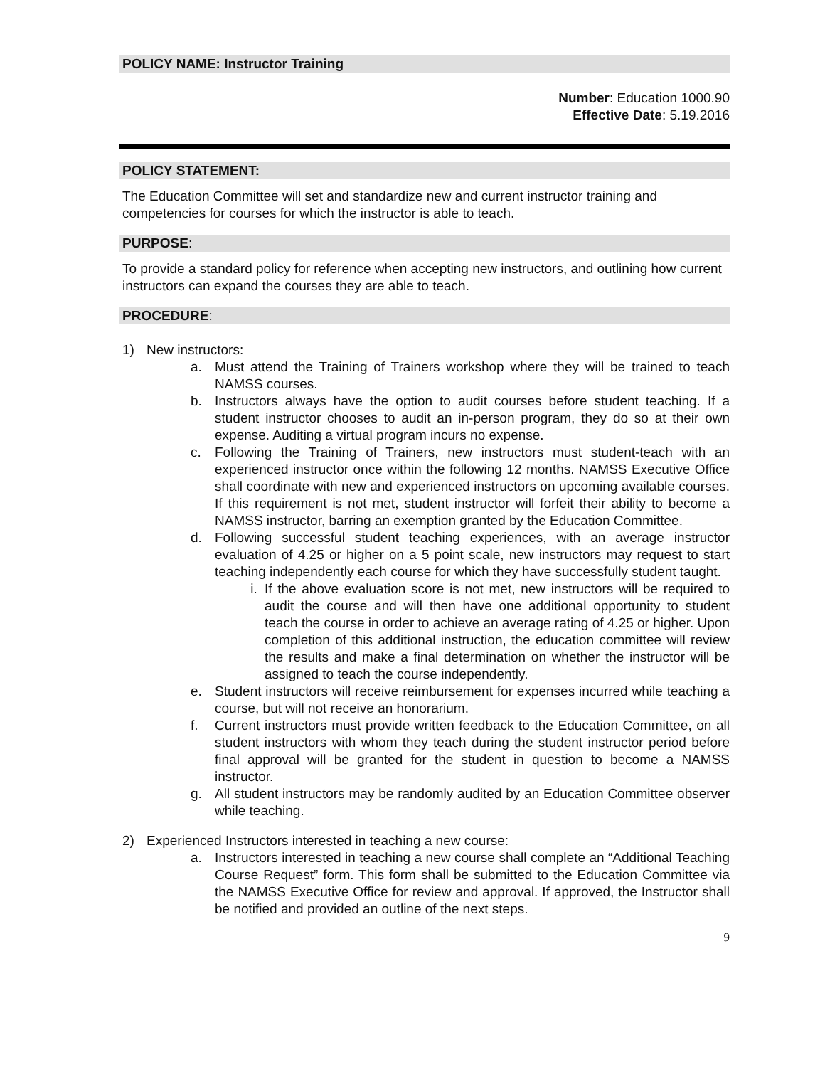POLICY NAME: Instructor Training
Number: Education 1000.90
Effective Date: 5.19.2016
POLICY STATEMENT:
The Education Committee will set and standardize new and current instructor training and competencies for courses for which the instructor is able to teach.
PURPOSE:
To provide a standard policy for reference when accepting new instructors, and outlining how current instructors can expand the courses they are able to teach.
PROCEDURE:
1) New instructors:
a. Must attend the Training of Trainers workshop where they will be trained to teach NAMSS courses.
b. Instructors always have the option to audit courses before student teaching. If a student instructor chooses to audit an in-person program, they do so at their own expense. Auditing a virtual program incurs no expense.
c. Following the Training of Trainers, new instructors must student-teach with an experienced instructor once within the following 12 months. NAMSS Executive Office shall coordinate with new and experienced instructors on upcoming available courses. If this requirement is not met, student instructor will forfeit their ability to become a NAMSS instructor, barring an exemption granted by the Education Committee.
d. Following successful student teaching experiences, with an average instructor evaluation of 4.25 or higher on a 5 point scale, new instructors may request to start teaching independently each course for which they have successfully student taught.
i. If the above evaluation score is not met, new instructors will be required to audit the course and will then have one additional opportunity to student teach the course in order to achieve an average rating of 4.25 or higher. Upon completion of this additional instruction, the education committee will review the results and make a final determination on whether the instructor will be assigned to teach the course independently.
e. Student instructors will receive reimbursement for expenses incurred while teaching a course, but will not receive an honorarium.
f. Current instructors must provide written feedback to the Education Committee, on all student instructors with whom they teach during the student instructor period before final approval will be granted for the student in question to become a NAMSS instructor.
g. All student instructors may be randomly audited by an Education Committee observer while teaching.
2) Experienced Instructors interested in teaching a new course:
a. Instructors interested in teaching a new course shall complete an “Additional Teaching Course Request” form. This form shall be submitted to the Education Committee via the NAMSS Executive Office for review and approval. If approved, the Instructor shall be notified and provided an outline of the next steps.
9